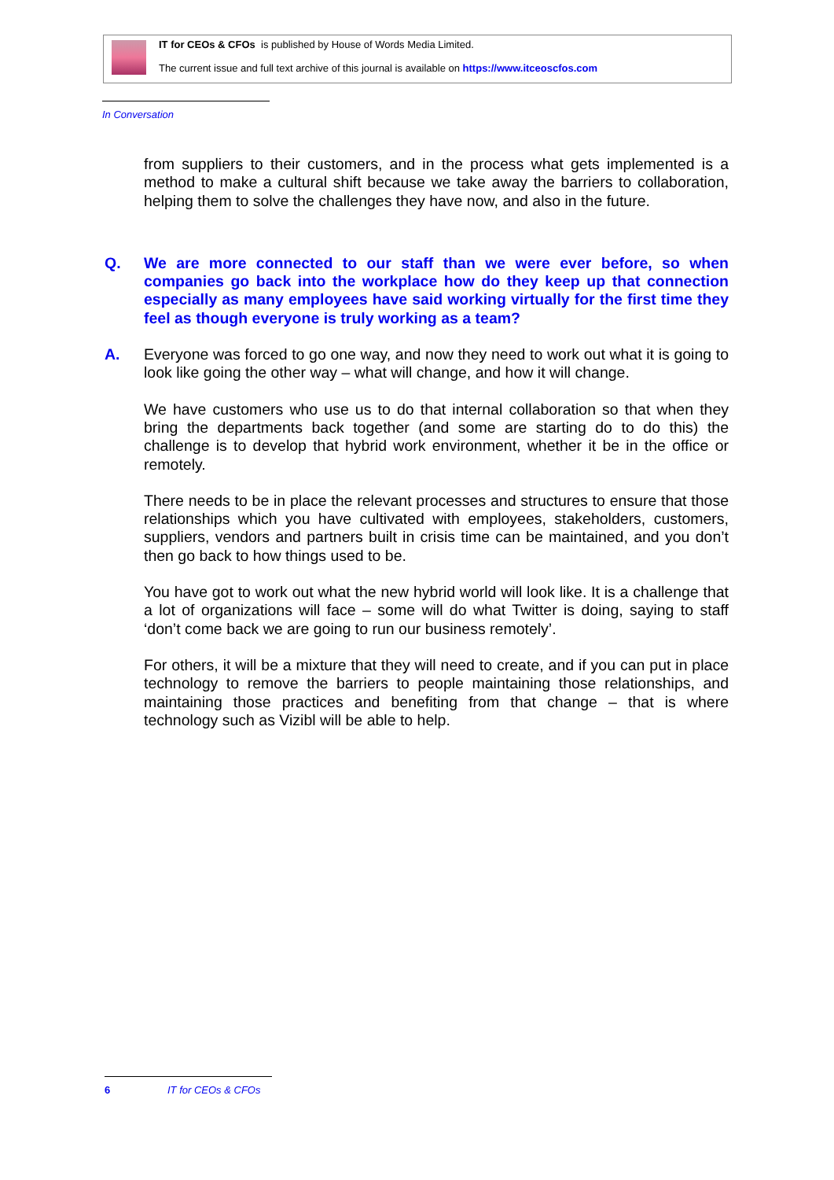IT for CEOs & CFOs is published by House of Words Media Limited.
The current issue and full text archive of this journal is available on https://www.itceoscfos.com
In Conversation
from suppliers to their customers, and in the process what gets implemented is a method to make a cultural shift because we take away the barriers to collaboration, helping them to solve the challenges they have now, and also in the future.
Q. We are more connected to our staff than we were ever before, so when companies go back into the workplace how do they keep up that connection especially as many employees have said working virtually for the first time they feel as though everyone is truly working as a team?
A. Everyone was forced to go one way, and now they need to work out what it is going to look like going the other way – what will change, and how it will change.
We have customers who use us to do that internal collaboration so that when they bring the departments back together (and some are starting do to do this) the challenge is to develop that hybrid work environment, whether it be in the office or remotely.
There needs to be in place the relevant processes and structures to ensure that those relationships which you have cultivated with employees, stakeholders, customers, suppliers, vendors and partners built in crisis time can be maintained, and you don’t then go back to how things used to be.
You have got to work out what the new hybrid world will look like. It is a challenge that a lot of organizations will face – some will do what Twitter is doing, saying to staff ‘don’t come back we are going to run our business remotely’.
For others, it will be a mixture that they will need to create, and if you can put in place technology to remove the barriers to people maintaining those relationships, and maintaining those practices and benefiting from that change – that is where technology such as Vizibl will be able to help.
6 IT for CEOs & CFOs